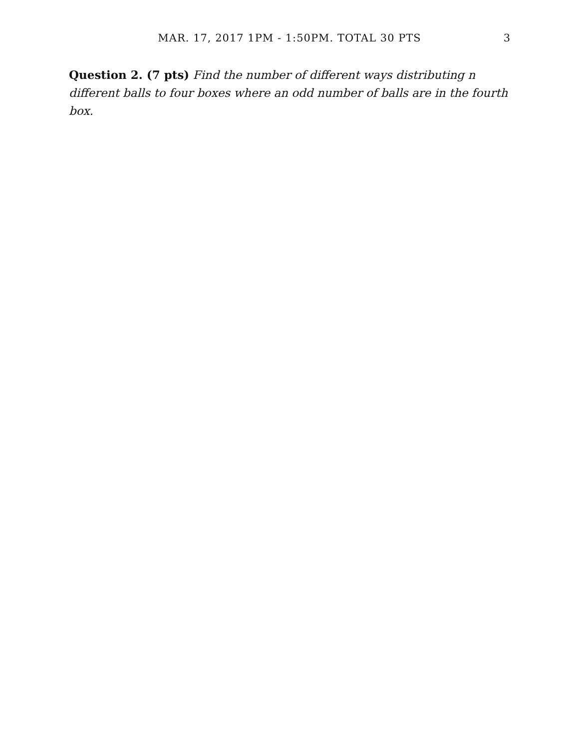MAR. 17, 2017 1PM - 1:50PM. TOTAL 30 PTS
3
Question 2. (7 pts) Find the number of different ways distributing n different balls to four boxes where an odd number of balls are in the fourth box.